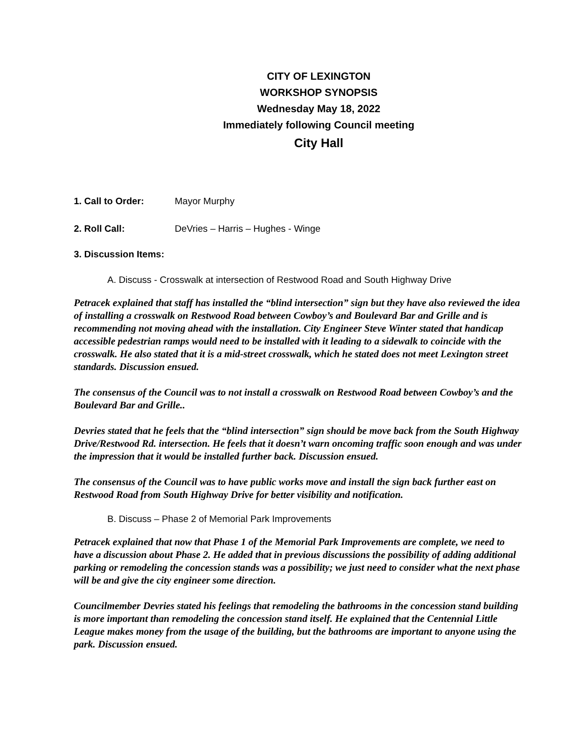CITY OF LEXINGTON
WORKSHOP SYNOPSIS
Wednesday May 18, 2022
Immediately following Council meeting
City Hall
1. Call to Order: Mayor Murphy
2. Roll Call: DeVries – Harris – Hughes - Winge
3. Discussion Items:
A. Discuss - Crosswalk at intersection of Restwood Road and South Highway Drive
Petracek explained that staff has installed the “blind intersection” sign but they have also reviewed the idea of installing a crosswalk on Restwood Road between Cowboy’s and Boulevard Bar and Grille and is recommending not moving ahead with the installation. City Engineer Steve Winter stated that handicap accessible pedestrian ramps would need to be installed with it leading to a sidewalk to coincide with the crosswalk. He also stated that it is a mid-street crosswalk, which he stated does not meet Lexington street standards. Discussion ensued.
The consensus of the Council was to not install a crosswalk on Restwood Road between Cowboy’s and the Boulevard Bar and Grille..
Devries stated that he feels that the “blind intersection” sign should be move back from the South Highway Drive/Restwood Rd. intersection. He feels that it doesn’t warn oncoming traffic soon enough and was under the impression that it would be installed further back. Discussion ensued.
The consensus of the Council was to have public works move and install the sign back further east on Restwood Road from South Highway Drive for better visibility and notification.
B. Discuss – Phase 2 of Memorial Park Improvements
Petracek explained that now that Phase 1 of the Memorial Park Improvements are complete, we need to have a discussion about Phase 2. He added that in previous discussions the possibility of adding additional parking or remodeling the concession stands was a possibility; we just need to consider what the next phase will be and give the city engineer some direction.
Councilmember Devries stated his feelings that remodeling the bathrooms in the concession stand building is more important than remodeling the concession stand itself. He explained that the Centennial Little League makes money from the usage of the building, but the bathrooms are important to anyone using the park. Discussion ensued.